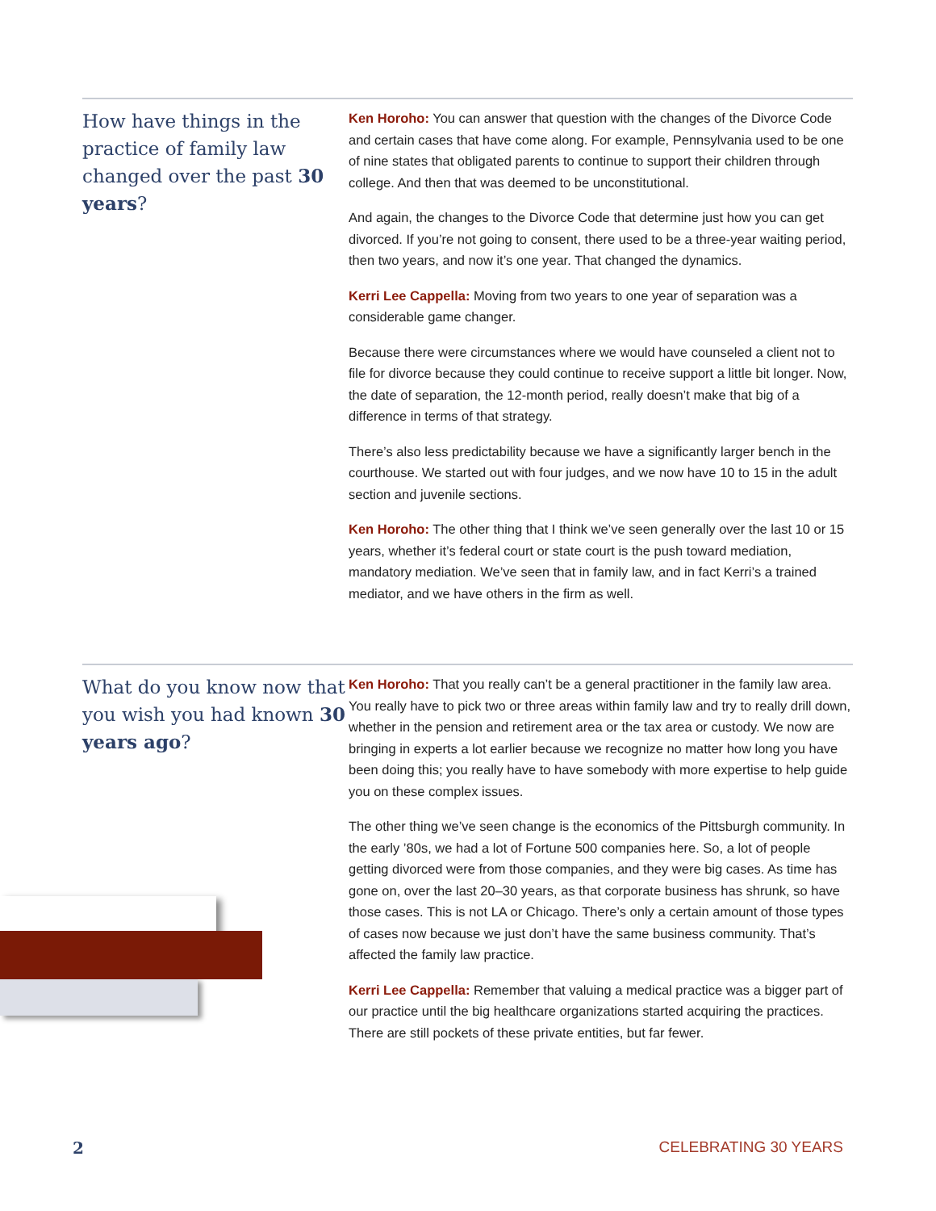How have things in the practice of family law changed over the past 30 years?
Ken Horoho: You can answer that question with the changes of the Divorce Code and certain cases that have come along. For example, Pennsylvania used to be one of nine states that obligated parents to continue to support their children through college. And then that was deemed to be unconstitutional.
And again, the changes to the Divorce Code that determine just how you can get divorced. If you’re not going to consent, there used to be a three-year waiting period, then two years, and now it’s one year. That changed the dynamics.
Kerri Lee Cappella: Moving from two years to one year of separation was a considerable game changer.
Because there were circumstances where we would have counseled a client not to file for divorce because they could continue to receive support a little bit longer. Now, the date of separation, the 12-month period, really doesn’t make that big of a difference in terms of that strategy.
There’s also less predictability because we have a significantly larger bench in the courthouse. We started out with four judges, and we now have 10 to 15 in the adult section and juvenile sections.
Ken Horoho: The other thing that I think we’ve seen generally over the last 10 or 15 years, whether it’s federal court or state court is the push toward mediation, mandatory mediation. We’ve seen that in family law, and in fact Kerri’s a trained mediator, and we have others in the firm as well.
What do you know now that you wish you had known 30 years ago?
Ken Horoho: That you really can’t be a general practitioner in the family law area. You really have to pick two or three areas within family law and try to really drill down, whether in the pension and retirement area or the tax area or custody. We now are bringing in experts a lot earlier because we recognize no matter how long you have been doing this; you really have to have somebody with more expertise to help guide you on these complex issues.
The other thing we’ve seen change is the economics of the Pittsburgh community. In the early ’80s, we had a lot of Fortune 500 companies here. So, a lot of people getting divorced were from those companies, and they were big cases. As time has gone on, over the last 20–30 years, as that corporate business has shrunk, so have those cases. This is not LA or Chicago. There’s only a certain amount of those types of cases now because we just don’t have the same business community. That’s affected the family law practice.
Kerri Lee Cappella: Remember that valuing a medical practice was a bigger part of our practice until the big healthcare organizations started acquiring the practices. There are still pockets of these private entities, but far fewer.
2 CELEBRATING 30 YEARS